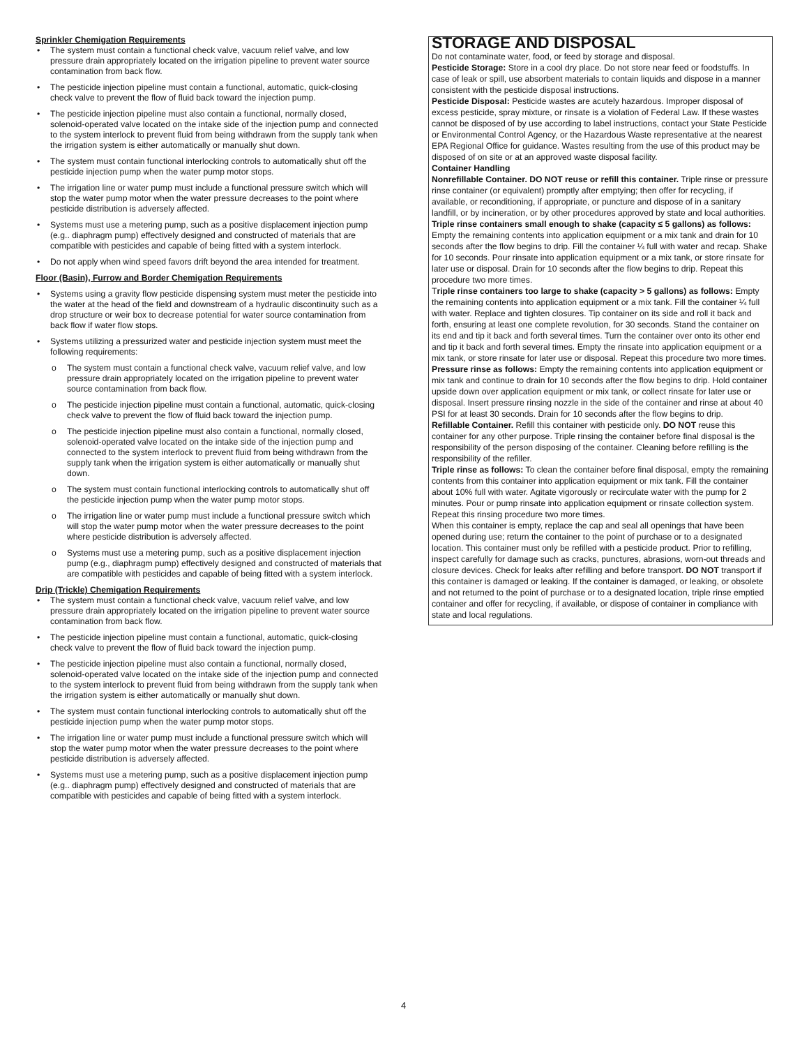Sprinkler Chemigation Requirements
• The system must contain a functional check valve, vacuum relief valve, and low pressure drain appropriately located on the irrigation pipeline to prevent water source contamination from back flow.
• The pesticide injection pipeline must contain a functional, automatic, quick-closing check valve to prevent the flow of fluid back toward the injection pump.
• The pesticide injection pipeline must also contain a functional, normally closed, solenoid-operated valve located on the intake side of the injection pump and connected to the system interlock to prevent fluid from being withdrawn from the supply tank when the irrigation system is either automatically or manually shut down.
• The system must contain functional interlocking controls to automatically shut off the pesticide injection pump when the water pump motor stops.
• The irrigation line or water pump must include a functional pressure switch which will stop the water pump motor when the water pressure decreases to the point where pesticide distribution is adversely affected.
• Systems must use a metering pump, such as a positive displacement injection pump (e.g.. diaphragm pump) effectively designed and constructed of materials that are compatible with pesticides and capable of being fitted with a system interlock.
• Do not apply when wind speed favors drift beyond the area intended for treatment.
Floor (Basin), Furrow and Border Chemigation Requirements
• Systems using a gravity flow pesticide dispensing system must meter the pesticide into the water at the head of the field and downstream of a hydraulic discontinuity such as a drop structure or weir box to decrease potential for water source contamination from back flow if water flow stops.
• Systems utilizing a pressurized water and pesticide injection system must meet the following requirements:
o The system must contain a functional check valve, vacuum relief valve, and low pressure drain appropriately located on the irrigation pipeline to prevent water source contamination from back flow.
o The pesticide injection pipeline must contain a functional, automatic, quick-closing check valve to prevent the flow of fluid back toward the injection pump.
o The pesticide injection pipeline must also contain a functional, normally closed, solenoid-operated valve located on the intake side of the injection pump and connected to the system interlock to prevent fluid from being withdrawn from the supply tank when the irrigation system is either automatically or manually shut down.
o The system must contain functional interlocking controls to automatically shut off the pesticide injection pump when the water pump motor stops.
o The irrigation line or water pump must include a functional pressure switch which will stop the water pump motor when the water pressure decreases to the point where pesticide distribution is adversely affected.
o Systems must use a metering pump, such as a positive displacement injection pump (e.g., diaphragm pump) effectively designed and constructed of materials that are compatible with pesticides and capable of being fitted with a system interlock.
Drip (Trickle) Chemigation Requirements
• The system must contain a functional check valve, vacuum relief valve, and low pressure drain appropriately located on the irrigation pipeline to prevent water source contamination from back flow.
• The pesticide injection pipeline must contain a functional, automatic, quick-closing check valve to prevent the flow of fluid back toward the injection pump.
• The pesticide injection pipeline must also contain a functional, normally closed, solenoid-operated valve located on the intake side of the injection pump and connected to the system interlock to prevent fluid from being withdrawn from the supply tank when the irrigation system is either automatically or manually shut down.
• The system must contain functional interlocking controls to automatically shut off the pesticide injection pump when the water pump motor stops.
• The irrigation line or water pump must include a functional pressure switch which will stop the water pump motor when the water pressure decreases to the point where pesticide distribution is adversely affected.
• Systems must use a metering pump, such as a positive displacement injection pump (e.g.. diaphragm pump) effectively designed and constructed of materials that are compatible with pesticides and capable of being fitted with a system interlock.
STORAGE AND DISPOSAL
Do not contaminate water, food, or feed by storage and disposal.
Pesticide Storage: Store in a cool dry place. Do not store near feed or foodstuffs. In case of leak or spill, use absorbent materials to contain liquids and dispose in a manner consistent with the pesticide disposal instructions.
Pesticide Disposal: Pesticide wastes are acutely hazardous. Improper disposal of excess pesticide, spray mixture, or rinsate is a violation of Federal Law. If these wastes cannot be disposed of by use according to label instructions, contact your State Pesticide or Environmental Control Agency, or the Hazardous Waste representative at the nearest EPA Regional Office for guidance. Wastes resulting from the use of this product may be disposed of on site or at an approved waste disposal facility.
Container Handling
Nonrefillable Container. DO NOT reuse or refill this container. Triple rinse or pressure rinse container (or equivalent) promptly after emptying; then offer for recycling, if available, or reconditioning, if appropriate, or puncture and dispose of in a sanitary landfill, or by incineration, or by other procedures approved by state and local authorities.
Triple rinse containers small enough to shake (capacity ≤ 5 gallons) as follows: Empty the remaining contents into application equipment or a mix tank and drain for 10 seconds after the flow begins to drip. Fill the container ¼ full with water and recap. Shake for 10 seconds. Pour rinsate into application equipment or a mix tank, or store rinsate for later use or disposal. Drain for 10 seconds after the flow begins to drip. Repeat this procedure two more times.
Triple rinse containers too large to shake (capacity > 5 gallons) as follows: Empty the remaining contents into application equipment or a mix tank. Fill the container ¼ full with water. Replace and tighten closures. Tip container on its side and roll it back and forth, ensuring at least one complete revolution, for 30 seconds. Stand the container on its end and tip it back and forth several times. Turn the container over onto its other end and tip it back and forth several times. Empty the rinsate into application equipment or a mix tank, or store rinsate for later use or disposal. Repeat this procedure two more times.
Pressure rinse as follows: Empty the remaining contents into application equipment or mix tank and continue to drain for 10 seconds after the flow begins to drip. Hold container upside down over application equipment or mix tank, or collect rinsate for later use or disposal. Insert pressure rinsing nozzle in the side of the container and rinse at about 40 PSI for at least 30 seconds. Drain for 10 seconds after the flow begins to drip.
Refillable Container. Refill this container with pesticide only. DO NOT reuse this container for any other purpose. Triple rinsing the container before final disposal is the responsibility of the person disposing of the container. Cleaning before refilling is the responsibility of the refiller.
Triple rinse as follows: To clean the container before final disposal, empty the remaining contents from this container into application equipment or mix tank. Fill the container about 10% full with water. Agitate vigorously or recirculate water with the pump for 2 minutes. Pour or pump rinsate into application equipment or rinsate collection system. Repeat this rinsing procedure two more times.
When this container is empty, replace the cap and seal all openings that have been opened during use; return the container to the point of purchase or to a designated location. This container must only be refilled with a pesticide product. Prior to refilling, inspect carefully for damage such as cracks, punctures, abrasions, worn-out threads and closure devices. Check for leaks after refilling and before transport. DO NOT transport if this container is damaged or leaking. If the container is damaged, or leaking, or obsolete and not returned to the point of purchase or to a designated location, triple rinse emptied container and offer for recycling, if available, or dispose of container in compliance with state and local regulations.
4